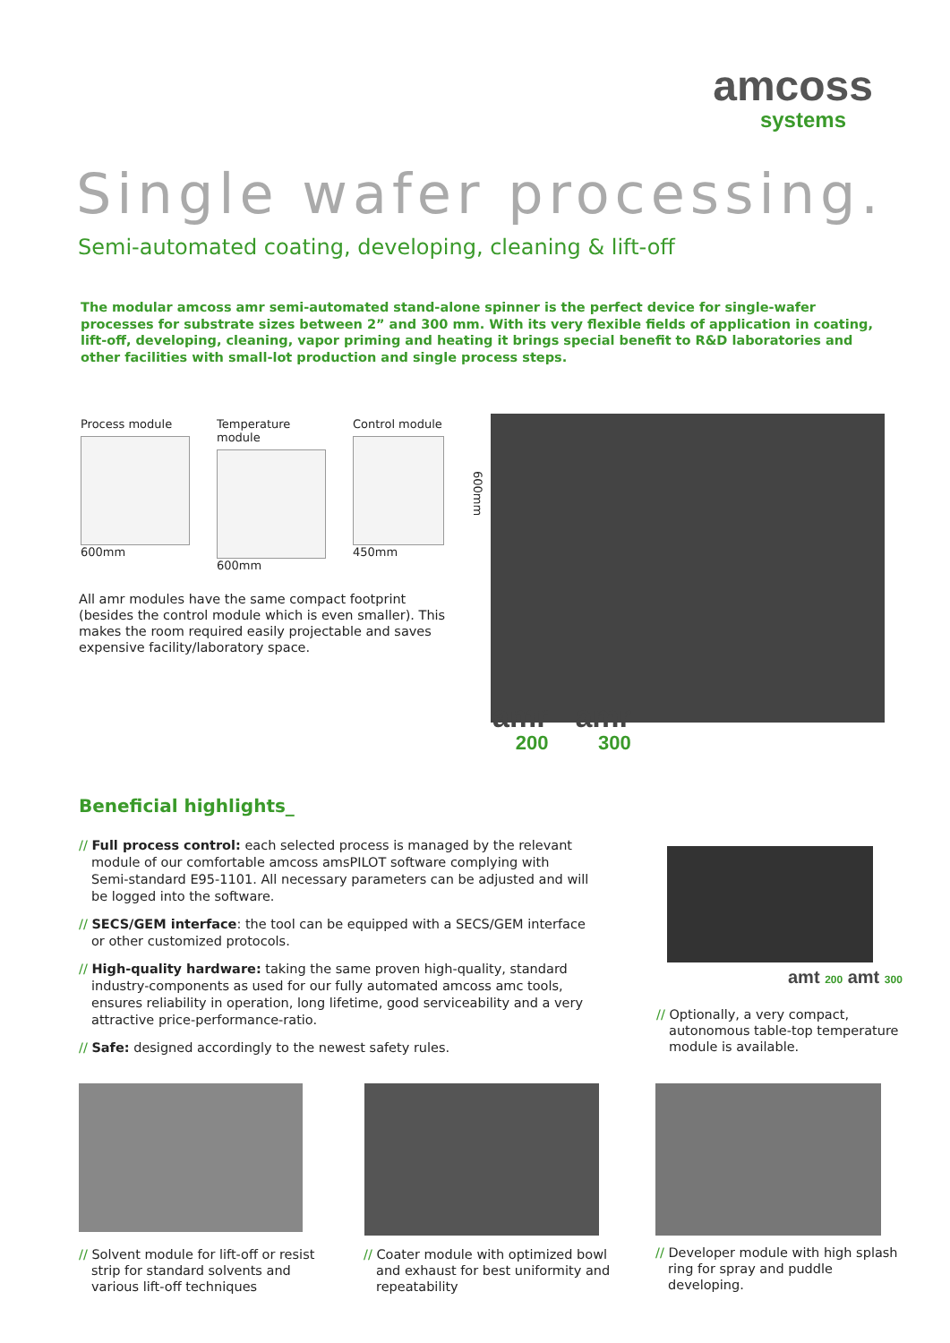amcoss
systems
Single wafer processing.
Semi-automated coating, developing, cleaning & lift-off
The modular amcoss amr semi-automated stand-alone spinner is the perfect device for single-wafer processes for substrate sizes between 2” and 300 mm. With its very flexible fields of application in coating, lift-off, developing, cleaning, vapor priming and heating it brings special benefit to R&D laboratories and other facilities with small-lot production and single process steps.
Process module
600mm
Temperature module
600mm
Control module
450mm
600mm
All amr modules have the same compact footprint (besides the control module which is even smaller). This makes the room required easily projectable and saves expensive facility/laboratory space.
amr
200 amr
300
Beneficial highlights_
// Full process control: each selected process is managed by the relevant module of our comfortable amcoss amsPILOT software complying with Semi-standard E95-1101. All necessary parameters can be adjusted and will be logged into the software.
// SECS/GEM interface: the tool can be equipped with a SECS/GEM interface or other customized protocols.
// High-quality hardware: taking the same proven high-quality, standard industry-components as used for our fully automated amcoss amc tools, ensures reliability in operation, long lifetime, good serviceability and a very attractive price-performance-ratio.
// Safe: designed accordingly to the newest safety rules.
amt 200 amt 300
// Optionally, a very compact, autonomous table-top temperature module is available.
// Solvent module for lift-off or resist strip for standard solvents and various lift-off techniques
// Coater module with optimized bowl and exhaust for best uniformity and repeatability
// Developer module with high splash ring for spray and puddle developing.